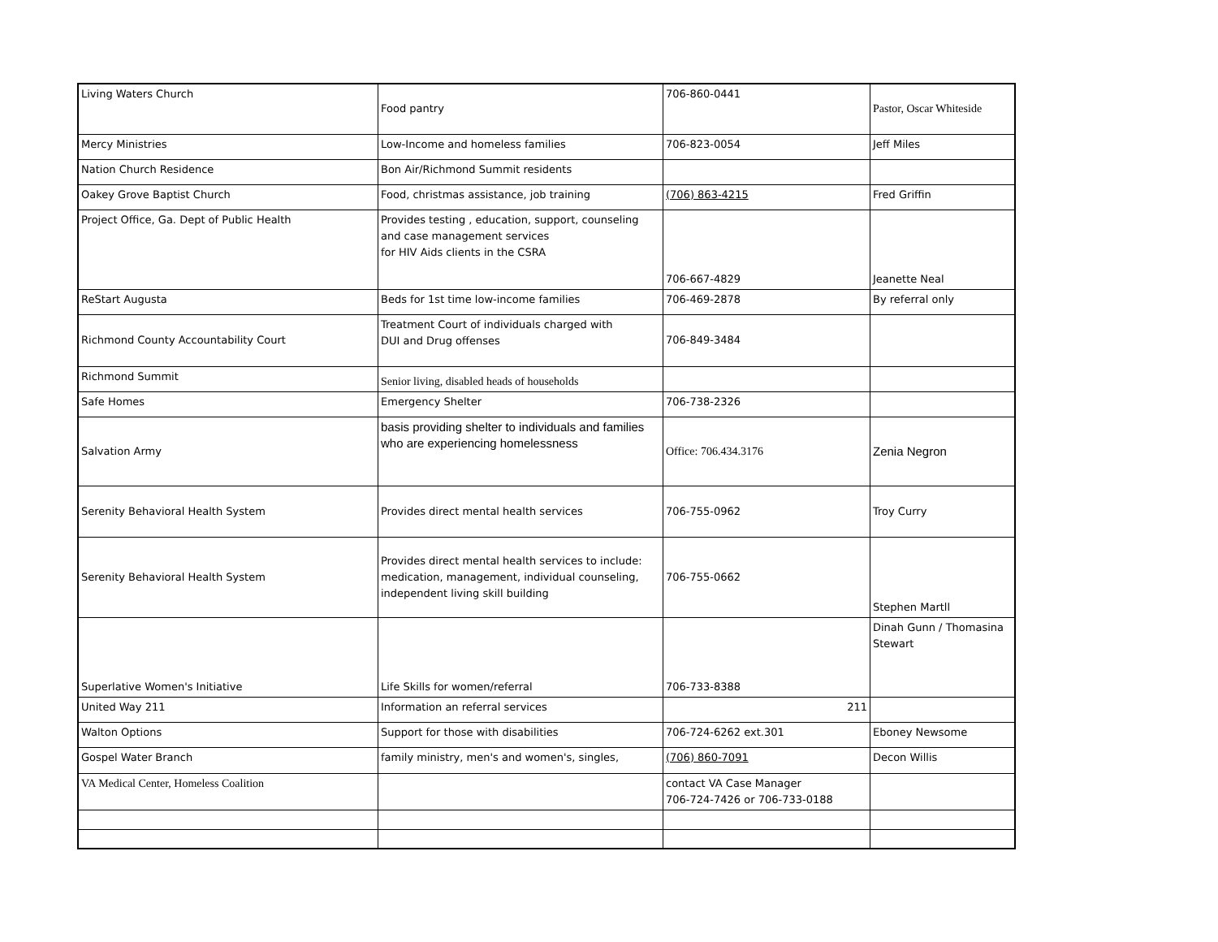| Living Waters Church | Food pantry | 706-860-0441 | Pastor, Oscar Whiteside |
| Mercy Ministries | Low-Income and homeless families | 706-823-0054 | Jeff Miles |
| Nation Church Residence | Bon Air/Richmond Summit residents | | |
| Oakey Grove Baptist Church | Food, christmas assistance, job training | (706) 863-4215 | Fred Griffin |
| Project Office, Ga. Dept of Public Health | Provides testing , education, support, counseling and case management services for HIV Aids clients in the CSRA | 706-667-4829 | Jeanette Neal |
| ReStart Augusta | Beds for 1st time low-income families | 706-469-2878 | By referral only |
| Richmond County Accountability Court | Treatment Court of individuals charged with DUI and Drug offenses | 706-849-3484 | |
| Richmond Summit | Senior living, disabled heads of households | | |
| Safe Homes | Emergency Shelter | 706-738-2326 | |
| Salvation Army | basis providing shelter to individuals and families who are experiencing homelessness | Office: 706.434.3176 | Zenia Negron |
| Serenity Behavioral Health System | Provides direct mental health services | 706-755-0962 | Troy Curry |
| Serenity Behavioral Health System | Provides direct mental health services to include: medication, management, individual counseling, independent living skill building | 706-755-0662 | Stephen Martll |
| Superlative Women's Initiative | Life Skills for women/referral | 706-733-8388 | Dinah Gunn / Thomasina Stewart |
| United Way 211 | Information an referral services | 211 | |
| Walton Options | Support for those with disabilities | 706-724-6262 ext.301 | Eboney Newsome |
| Gospel Water Branch | family ministry, men's and women's, singles, | (706) 860-7091 | Decon Willis |
| VA Medical Center, Homeless Coalition | | contact VA Case Manager 706-724-7426 or 706-733-0188 | |